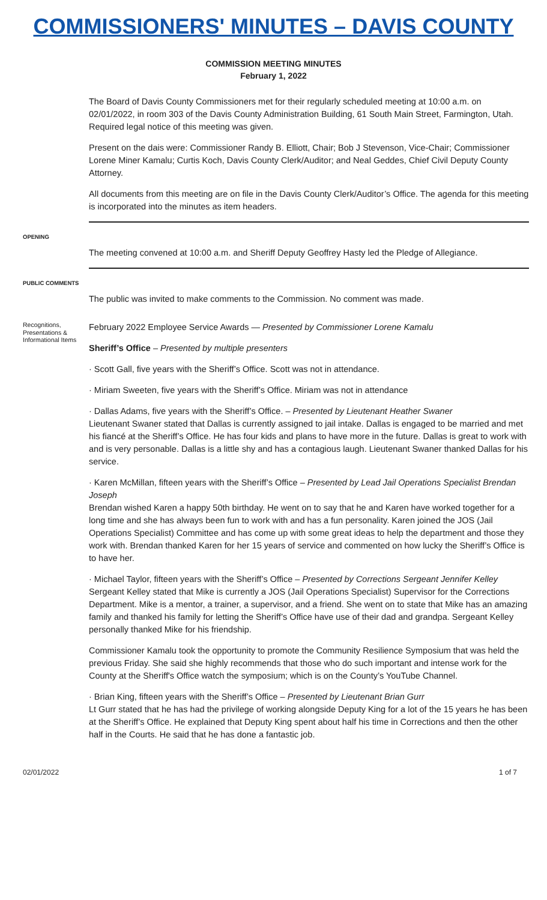COMMISSIONERS' MINUTES – DAVIS COUNTY
COMMISSION MEETING MINUTES
February 1, 2022
The Board of Davis County Commissioners met for their regularly scheduled meeting at 10:00 a.m. on 02/01/2022, in room 303 of the Davis County Administration Building, 61 South Main Street, Farmington, Utah. Required legal notice of this meeting was given.
Present on the dais were: Commissioner Randy B. Elliott, Chair; Bob J Stevenson, Vice-Chair; Commissioner Lorene Miner Kamalu; Curtis Koch, Davis County Clerk/Auditor; and Neal Geddes, Chief Civil Deputy County Attorney.
All documents from this meeting are on file in the Davis County Clerk/Auditor’s Office. The agenda for this meeting is incorporated into the minutes as item headers.
OPENING
The meeting convened at 10:00 a.m. and Sheriff Deputy Geoffrey Hasty led the Pledge of Allegiance.
PUBLIC COMMENTS
The public was invited to make comments to the Commission. No comment was made.
Recognitions, Presentations & Informational Items
February 2022 Employee Service Awards — Presented by Commissioner Lorene Kamalu
Sheriff’s Office – Presented by multiple presenters
· Scott Gall, five years with the Sheriff’s Office. Scott was not in attendance.
· Miriam Sweeten, five years with the Sheriff’s Office. Miriam was not in attendance
· Dallas Adams, five years with the Sheriff’s Office. – Presented by Lieutenant Heather Swaner
Lieutenant Swaner stated that Dallas is currently assigned to jail intake. Dallas is engaged to be married and met his fiancé at the Sheriff’s Office. He has four kids and plans to have more in the future. Dallas is great to work with and is very personable. Dallas is a little shy and has a contagious laugh. Lieutenant Swaner thanked Dallas for his service.
· Karen McMillan, fifteen years with the Sheriff’s Office – Presented by Lead Jail Operations Specialist Brendan Joseph
Brendan wished Karen a happy 50th birthday. He went on to say that he and Karen have worked together for a long time and she has always been fun to work with and has a fun personality. Karen joined the JOS (Jail Operations Specialist) Committee and has come up with some great ideas to help the department and those they work with. Brendan thanked Karen for her 15 years of service and commented on how lucky the Sheriff’s Office is to have her.
· Michael Taylor, fifteen years with the Sheriff’s Office – Presented by Corrections Sergeant Jennifer Kelley
Sergeant Kelley stated that Mike is currently a JOS (Jail Operations Specialist) Supervisor for the Corrections Department. Mike is a mentor, a trainer, a supervisor, and a friend. She went on to state that Mike has an amazing family and thanked his family for letting the Sheriff’s Office have use of their dad and grandpa. Sergeant Kelley personally thanked Mike for his friendship.
Commissioner Kamalu took the opportunity to promote the Community Resilience Symposium that was held the previous Friday. She said she highly recommends that those who do such important and intense work for the County at the Sheriff's Office watch the symposium; which is on the County’s YouTube Channel.
· Brian King, fifteen years with the Sheriff’s Office – Presented by Lieutenant Brian Gurr
Lt Gurr stated that he has had the privilege of working alongside Deputy King for a lot of the 15 years he has been at the Sheriff’s Office. He explained that Deputy King spent about half his time in Corrections and then the other half in the Courts. He said that he has done a fantastic job.
02/01/2022 1 of 7